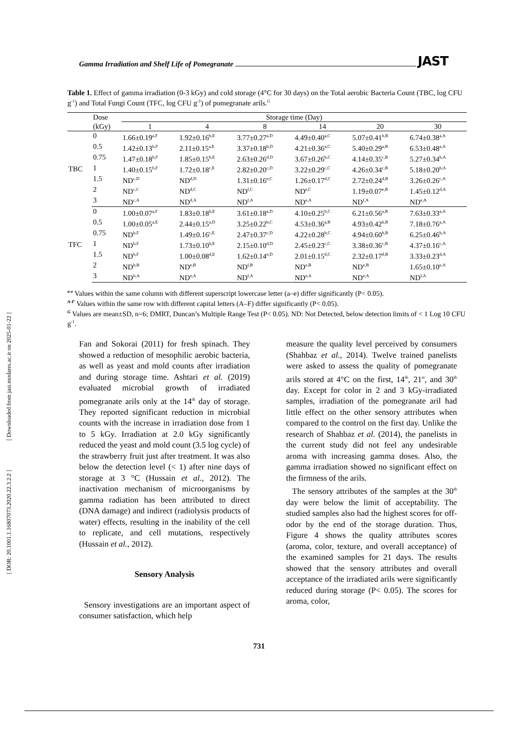[ DOR: 20.1001.1.16807073.2020.22.3.2.2 ] [ Downloaded from jast.modares.ac.ir on 2025-01-22 ]
Gamma Irradiation and Shelf Life of Pomegranate JAST
Table 1. Effect of gamma irradiation (0-3 kGy) and cold storage (4°C for 30 days) on the Total aerobic Bacteria Count (TBC, log CFU g<sup>-1</sup>) and Total Fungi Count (TFC, log CFU g<sup>-1</sup>) of pomegranate arils.<sup>G</sup>
| | Dose | Storage time (Day) | | | | | |
| --- | --- | --- | --- | --- | --- | --- | --- |
| | (kGy) | 1 | 4 | 8 | 14 | 20 | 30 |
| TBC | 0 | 1.66±0.19<sup>a,F</sup> | 1.92±0.16<sup>b,E</sup> | 3.77±0.27<sup>a,D</sup> | 4.49±0.40<sup>a,C</sup> | 5.07±0.41<sup>b,B</sup> | 6.74±0.38<sup>a,A</sup> |
| | 0.5 | 1.42±0.13<sup>b,F</sup> | 2.11±0.15<sup>a,E</sup> | 3.37±0.18<sup>b,D</sup> | 4.21±0.36<sup>a,C</sup> | 5.40±0.29<sup>a,B</sup> | 6.53±0.48<sup>a,A</sup> |
| | 0.75 | 1.47±0.18<sup>b,F</sup> | 1.85±0.15<sup>b,E</sup> | 2.63±0.26<sup>d,D</sup> | 3.67±0.26<sup>b,C</sup> | 4.14±0.35<sup>c,B</sup> | 5.27±0.34<sup>b,A</sup> |
| | 1 | 1.40±0.15<sup>b,F</sup> | 1.72±0.18<sup>c,E</sup> | 2.82±0.20<sup>c,D</sup> | 3.22±0.29<sup>c,C</sup> | 4.26±0.34<sup>c,B</sup> | 5.18±0.20<sup>b,A</sup> |
| | 1.5 | ND<sup>c,D</sup> | ND<sup>d,D</sup> | 1.31±0.16<sup>e,C</sup> | 1.26±0.17<sup>d,C</sup> | 2.72±0.24<sup>d,B</sup> | 3.26±0.26<sup>c,A</sup> |
| | 2 | ND<sup>c,C</sup> | ND<sup>d,C</sup> | ND<sup>f,C</sup> | ND<sup>e,C</sup> | 1.19±0.07<sup>e,B</sup> | 1.45±0.12<sup>d,A</sup> |
| | 3 | ND<sup>c,A</sup> | ND<sup>d,A</sup> | ND<sup>f,A</sup> | ND<sup>e,A</sup> | ND<sup>f,A</sup> | ND<sup>e,A</sup> |
| TFC | 0 | 1.00±0.07<sup>a,F</sup> | 1.83±0.18<sup>b,E</sup> | 3.61±0.18<sup>a,D</sup> | 4.10±0.25<sup>b,C</sup> | 6.21±0.56<sup>a,B</sup> | 7.63±0.33<sup>a,A</sup> |
| | 0.5 | 1.00±0.05<sup>a,E</sup> | 2.44±0.15<sup>a,D</sup> | 3.25±0.22<sup>b,C</sup> | 4.53±0.36<sup>a,B</sup> | 4.93±0.42<sup>b,B</sup> | 7.18±0.76<sup>a,A</sup> |
| | 0.75 | ND<sup>b,F</sup> | 1.49±0.16<sup>c,E</sup> | 2.47±0.37<sup>c,D</sup> | 4.22±0.28<sup>b,C</sup> | 4.94±0.60<sup>b,B</sup> | 6.25±0.46<sup>b,A</sup> |
| | 1 | ND<sup>b,F</sup> | 1.73±0.10<sup>b,E</sup> | 2.15±0.10<sup>d,D</sup> | 2.45±0.23<sup>c,C</sup> | 3.38±0.36<sup>c,B</sup> | 4.37±0.16<sup>c,A</sup> |
| | 1.5 | ND<sup>b,F</sup> | 1.00±0.08<sup>d,E</sup> | 1.62±0.14<sup>e,D</sup> | 2.01±0.15<sup>d,C</sup> | 2.32±0.17<sup>d,B</sup> | 3.33±0.23<sup>d,A</sup> |
| | 2 | ND<sup>b,B</sup> | ND<sup>e,B</sup> | ND<sup>f,B</sup> | ND<sup>e,B</sup> | ND<sup>e,B</sup> | 1.65±0.10<sup>e,A</sup> |
| | 3 | ND<sup>b,A</sup> | ND<sup>e,A</sup> | ND<sup>f,A</sup> | ND<sup>e,A</sup> | ND<sup>e,A</sup> | ND<sup>f,A</sup> |
<sup>a-e</sup> Values within the same column with different superscript lowercase letter (a–e) differ significantly (P< 0.05).
<sup>A-F</sup> Values within the same row with different capital letters (A–F) differ significantly (P< 0.05).
<sup>G</sup> Values are mean±SD, n=6; DMRT, Duncan’s Multiple Range Test (P< 0.05). ND: Not Detected, below detection limits of < 1 Log 10 CFU g<sup>-1</sup>.
Fan and Sokorai (2011) for fresh spinach. They showed a reduction of mesophilic aerobic bacteria, as well as yeast and mold counts after irradiation and during storage time. Ashtari et al. (2019) evaluated microbial growth of irradiated pomegranate arils only at the 14<sup>th</sup> day of storage. They reported significant reduction in microbial counts with the increase in irradiation dose from 1 to 5 kGy. Irradiation at 2.0 kGy significantly reduced the yeast and mold count (3.5 log cycle) of the strawberry fruit just after treatment. It was also below the detection level (< 1) after nine days of storage at 3 °C (Hussain et al., 2012). The inactivation mechanism of microorganisms by gamma radiation has been attributed to direct (DNA damage) and indirect (radiolysis products of water) effects, resulting in the inability of the cell to replicate, and cell mutations, respectively (Hussain et al., 2012).
Sensory Analysis
Sensory investigations are an important aspect of consumer satisfaction, which help
measure the quality level perceived by consumers (Shahbaz et al., 2014). Twelve trained panelists were asked to assess the quality of pomegranate arils stored at 4°C on the first, 14<sup>th</sup>, 21<sup>st</sup>, and 30<sup>th</sup> day. Except for color in 2 and 3 kGy-irradiated samples, irradiation of the pomegranate aril had little effect on the other sensory attributes when compared to the control on the first day. Unlike the research of Shahbaz et al. (2014), the panelists in the current study did not feel any undesirable aroma with increasing gamma doses. Also, the gamma irradiation showed no significant effect on the firmness of the arils.
The sensory attributes of the samples at the 30<sup>th</sup> day were below the limit of acceptability. The studied samples also had the highest scores for off-odor by the end of the storage duration. Thus, Figure 4 shows the quality attributes scores (aroma, color, texture, and overall acceptance) of the examined samples for 21 days. The results showed that the sensory attributes and overall acceptance of the irradiated arils were significantly reduced during storage (P< 0.05). The scores for aroma, color,
731